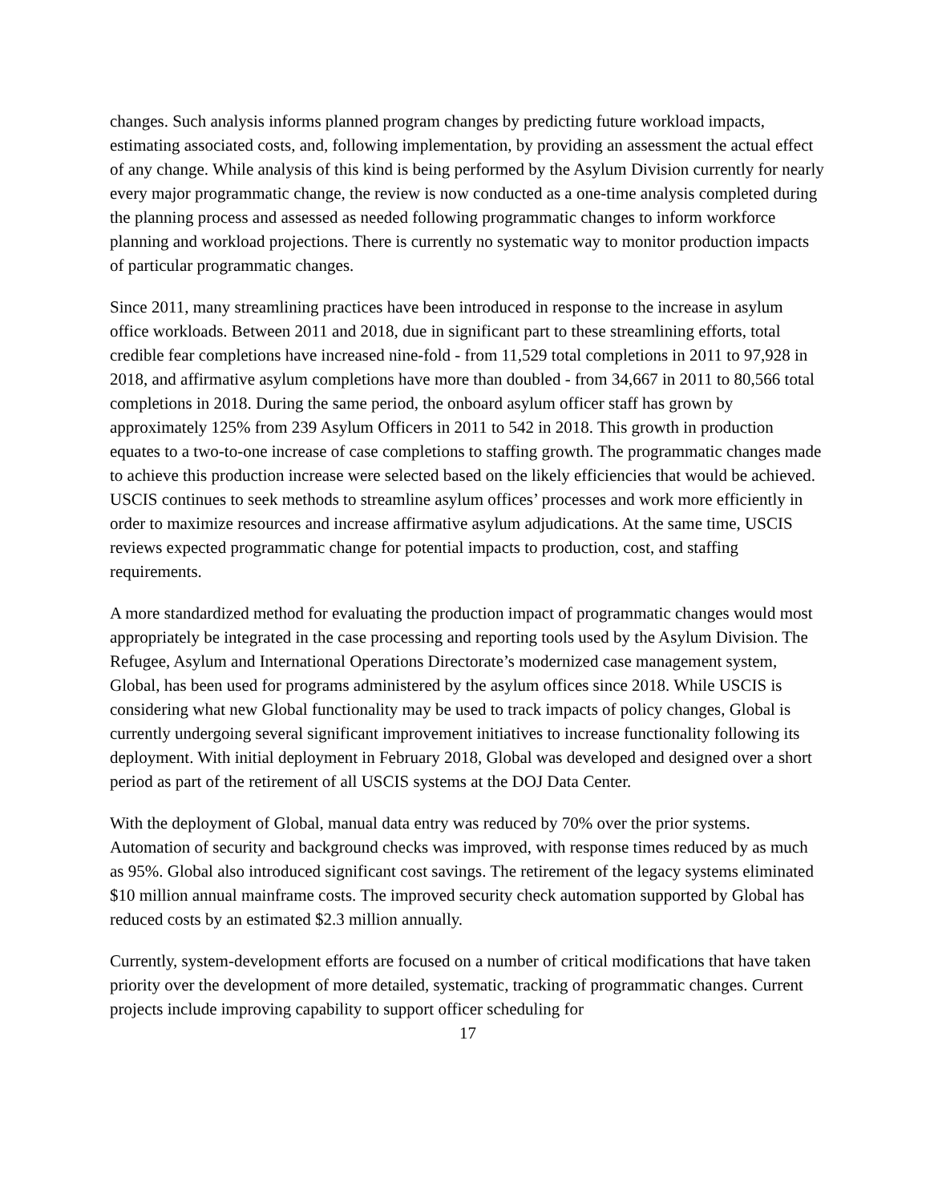changes. Such analysis informs planned program changes by predicting future workload impacts, estimating associated costs, and, following implementation, by providing an assessment the actual effect of any change. While analysis of this kind is being performed by the Asylum Division currently for nearly every major programmatic change, the review is now conducted as a one-time analysis completed during the planning process and assessed as needed following programmatic changes to inform workforce planning and workload projections. There is currently no systematic way to monitor production impacts of particular programmatic changes.
Since 2011, many streamlining practices have been introduced in response to the increase in asylum office workloads. Between 2011 and 2018, due in significant part to these streamlining efforts, total credible fear completions have increased nine-fold - from 11,529 total completions in 2011 to 97,928 in 2018, and affirmative asylum completions have more than doubled - from 34,667 in 2011 to 80,566 total completions in 2018. During the same period, the onboard asylum officer staff has grown by approximately 125% from 239 Asylum Officers in 2011 to 542 in 2018. This growth in production equates to a two-to-one increase of case completions to staffing growth. The programmatic changes made to achieve this production increase were selected based on the likely efficiencies that would be achieved. USCIS continues to seek methods to streamline asylum offices’ processes and work more efficiently in order to maximize resources and increase affirmative asylum adjudications. At the same time, USCIS reviews expected programmatic change for potential impacts to production, cost, and staffing requirements.
A more standardized method for evaluating the production impact of programmatic changes would most appropriately be integrated in the case processing and reporting tools used by the Asylum Division. The Refugee, Asylum and International Operations Directorate’s modernized case management system, Global, has been used for programs administered by the asylum offices since 2018. While USCIS is considering what new Global functionality may be used to track impacts of policy changes, Global is currently undergoing several significant improvement initiatives to increase functionality following its deployment. With initial deployment in February 2018, Global was developed and designed over a short period as part of the retirement of all USCIS systems at the DOJ Data Center.
With the deployment of Global, manual data entry was reduced by 70% over the prior systems. Automation of security and background checks was improved, with response times reduced by as much as 95%. Global also introduced significant cost savings. The retirement of the legacy systems eliminated $10 million annual mainframe costs. The improved security check automation supported by Global has reduced costs by an estimated $2.3 million annually.
Currently, system-development efforts are focused on a number of critical modifications that have taken priority over the development of more detailed, systematic, tracking of programmatic changes. Current projects include improving capability to support officer scheduling for
17